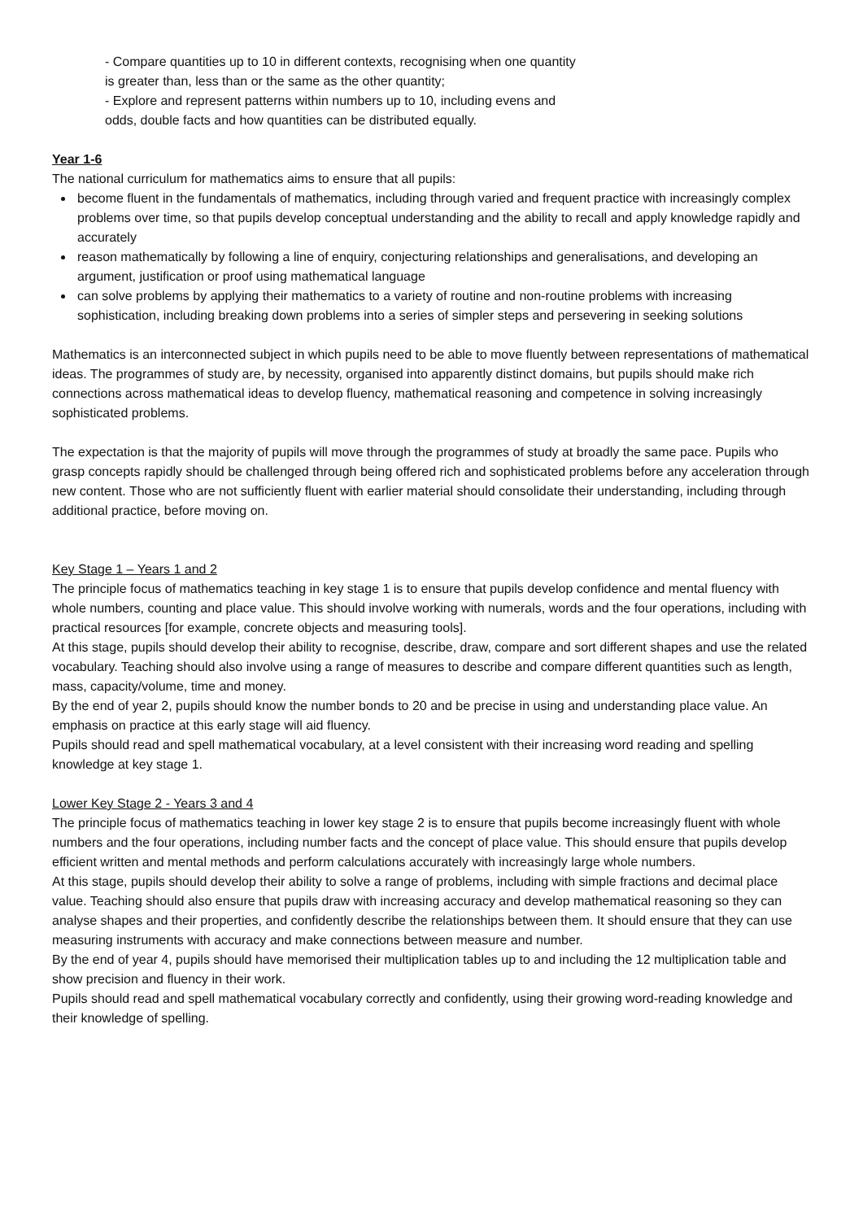- Compare quantities up to 10 in different contexts, recognising when one quantity
is greater than, less than or the same as the other quantity;
- Explore and represent patterns within numbers up to 10, including evens and
odds, double facts and how quantities can be distributed equally.
Year 1-6
The national curriculum for mathematics aims to ensure that all pupils:
become fluent in the fundamentals of mathematics, including through varied and frequent practice with increasingly complex problems over time, so that pupils develop conceptual understanding and the ability to recall and apply knowledge rapidly and accurately
reason mathematically by following a line of enquiry, conjecturing relationships and generalisations, and developing an argument, justification or proof using mathematical language
can solve problems by applying their mathematics to a variety of routine and non-routine problems with increasing sophistication, including breaking down problems into a series of simpler steps and persevering in seeking solutions
Mathematics is an interconnected subject in which pupils need to be able to move fluently between representations of mathematical ideas. The programmes of study are, by necessity, organised into apparently distinct domains, but pupils should make rich connections across mathematical ideas to develop fluency, mathematical reasoning and competence in solving increasingly sophisticated problems.
The expectation is that the majority of pupils will move through the programmes of study at broadly the same pace. Pupils who grasp concepts rapidly should be challenged through being offered rich and sophisticated problems before any acceleration through new content. Those who are not sufficiently fluent with earlier material should consolidate their understanding, including through additional practice, before moving on.
Key Stage 1 – Years 1 and 2
The principle focus of mathematics teaching in key stage 1 is to ensure that pupils develop confidence and mental fluency with whole numbers, counting and place value. This should involve working with numerals, words and the four operations, including with practical resources [for example, concrete objects and measuring tools].
At this stage, pupils should develop their ability to recognise, describe, draw, compare and sort different shapes and use the related vocabulary. Teaching should also involve using a range of measures to describe and compare different quantities such as length, mass, capacity/volume, time and money.
By the end of year 2, pupils should know the number bonds to 20 and be precise in using and understanding place value. An emphasis on practice at this early stage will aid fluency.
Pupils should read and spell mathematical vocabulary, at a level consistent with their increasing word reading and spelling knowledge at key stage 1.
Lower Key Stage 2 - Years 3 and 4
The principle focus of mathematics teaching in lower key stage 2 is to ensure that pupils become increasingly fluent with whole numbers and the four operations, including number facts and the concept of place value. This should ensure that pupils develop efficient written and mental methods and perform calculations accurately with increasingly large whole numbers.
At this stage, pupils should develop their ability to solve a range of problems, including with simple fractions and decimal place value. Teaching should also ensure that pupils draw with increasing accuracy and develop mathematical reasoning so they can analyse shapes and their properties, and confidently describe the relationships between them. It should ensure that they can use measuring instruments with accuracy and make connections between measure and number.
By the end of year 4, pupils should have memorised their multiplication tables up to and including the 12 multiplication table and show precision and fluency in their work.
Pupils should read and spell mathematical vocabulary correctly and confidently, using their growing word-reading knowledge and their knowledge of spelling.